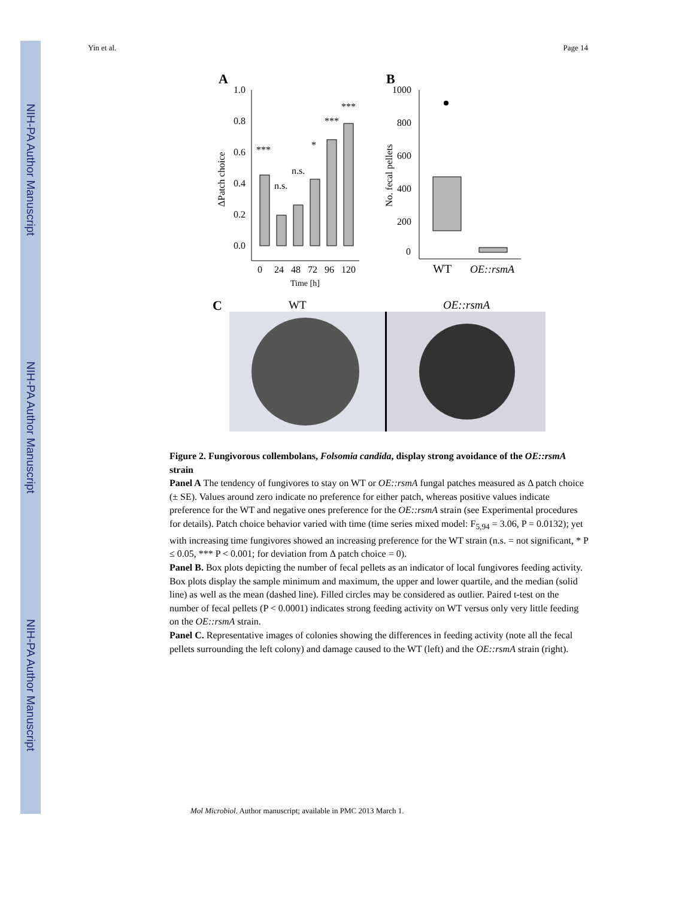NIH-PA Author Manuscript
NIH-PA Author Manuscript
NIH-PA Author Manuscript
Yin et al. Page 14
A
1.0
0.8
0.6
0.4
0.2
0.0
0
24
48
72
96
120
Time [h]
ΔPatch choice
***
n.s.
n.s.
*
***
***
B
1000
800
600
400
200
0
WT
OE::rsmA
No. fecal pellets
C
WT
OE::rsmA
Figure 2. Fungivorous collembolans, Folsomia candida, display strong avoidance of the OE::rsmA strain
Panel A The tendency of fungivores to stay on WT or OE::rsmA fungal patches measured as Δ patch choice (± SE). Values around zero indicate no preference for either patch, whereas positive values indicate preference for the WT and negative ones preference for the OE::rsmA strain (see Experimental procedures for details). Patch choice behavior varied with time (time series mixed model: F<sub>5,94</sub> = 3.06, P = 0.0132); yet with increasing time fungivores showed an increasing preference for the WT strain (n.s. = not significant, * P ≤ 0.05, *** P < 0.001; for deviation from Δ patch choice = 0).
Panel B. Box plots depicting the number of fecal pellets as an indicator of local fungivores feeding activity. Box plots display the sample minimum and maximum, the upper and lower quartile, and the median (solid line) as well as the mean (dashed line). Filled circles may be considered as outlier. Paired t-test on the number of fecal pellets (P < 0.0001) indicates strong feeding activity on WT versus only very little feeding on the OE::rsmA strain.
Panel C. Representative images of colonies showing the differences in feeding activity (note all the fecal pellets surrounding the left colony) and damage caused to the WT (left) and the OE::rsmA strain (right).
Mol Microbiol. Author manuscript; available in PMC 2013 March 1.